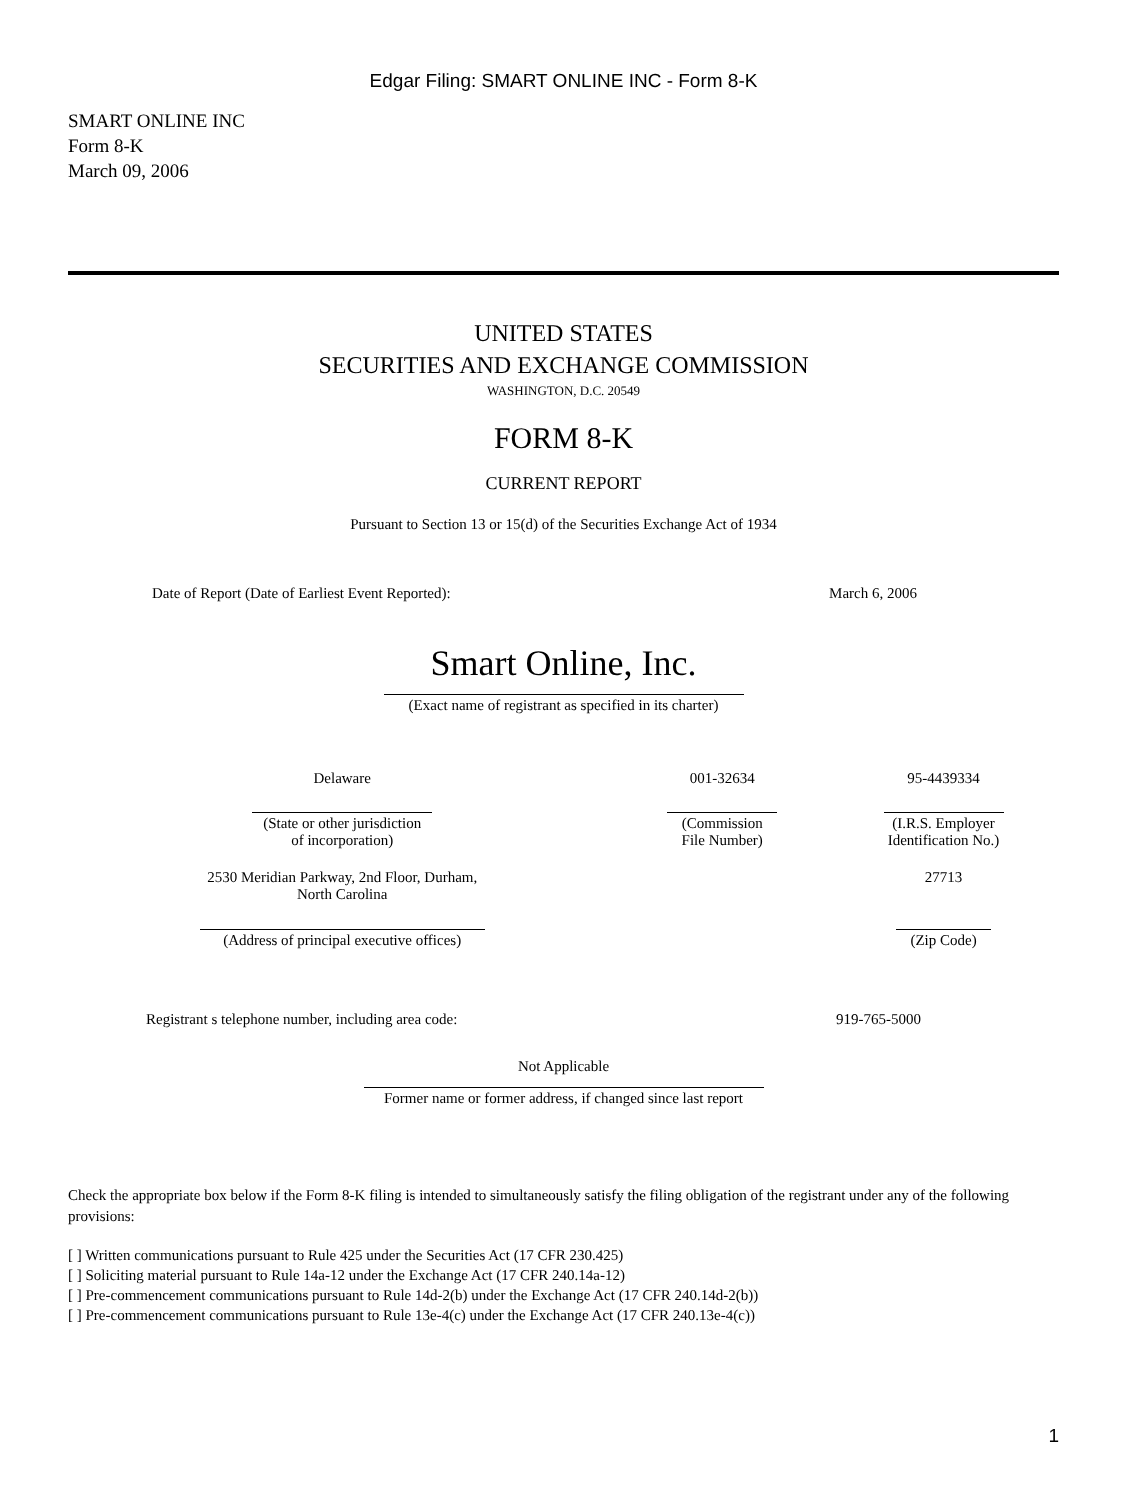Edgar Filing: SMART ONLINE INC - Form 8-K
SMART ONLINE INC
Form 8-K
March 09, 2006
UNITED STATES
SECURITIES AND EXCHANGE COMMISSION
WASHINGTON, D.C. 20549
FORM 8-K
CURRENT REPORT
Pursuant to Section 13 or 15(d) of the Securities Exchange Act of 1934
| Date of Report (Date of Earliest Event Reported): | March 6, 2006 |
Smart Online, Inc.
(Exact name of registrant as specified in its charter)
| Delaware | 001-32634 | 95-4439334 |
| (State or other jurisdiction of incorporation) | (Commission File Number) | (I.R.S. Employer Identification No.) |
| 2530 Meridian Parkway, 2nd Floor, Durham, North Carolina | | 27713 |
| (Address of principal executive offices) | | (Zip Code) |
| Registrant s telephone number, including area code: | 919-765-5000 |
Not Applicable
Former name or former address, if changed since last report
Check the appropriate box below if the Form 8-K filing is intended to simultaneously satisfy the filing obligation of the registrant under any of the following provisions:
[ ] Written communications pursuant to Rule 425 under the Securities Act (17 CFR 230.425)
[ ] Soliciting material pursuant to Rule 14a-12 under the Exchange Act (17 CFR 240.14a-12)
[ ] Pre-commencement communications pursuant to Rule 14d-2(b) under the Exchange Act (17 CFR 240.14d-2(b))
[ ] Pre-commencement communications pursuant to Rule 13e-4(c) under the Exchange Act (17 CFR 240.13e-4(c))
1